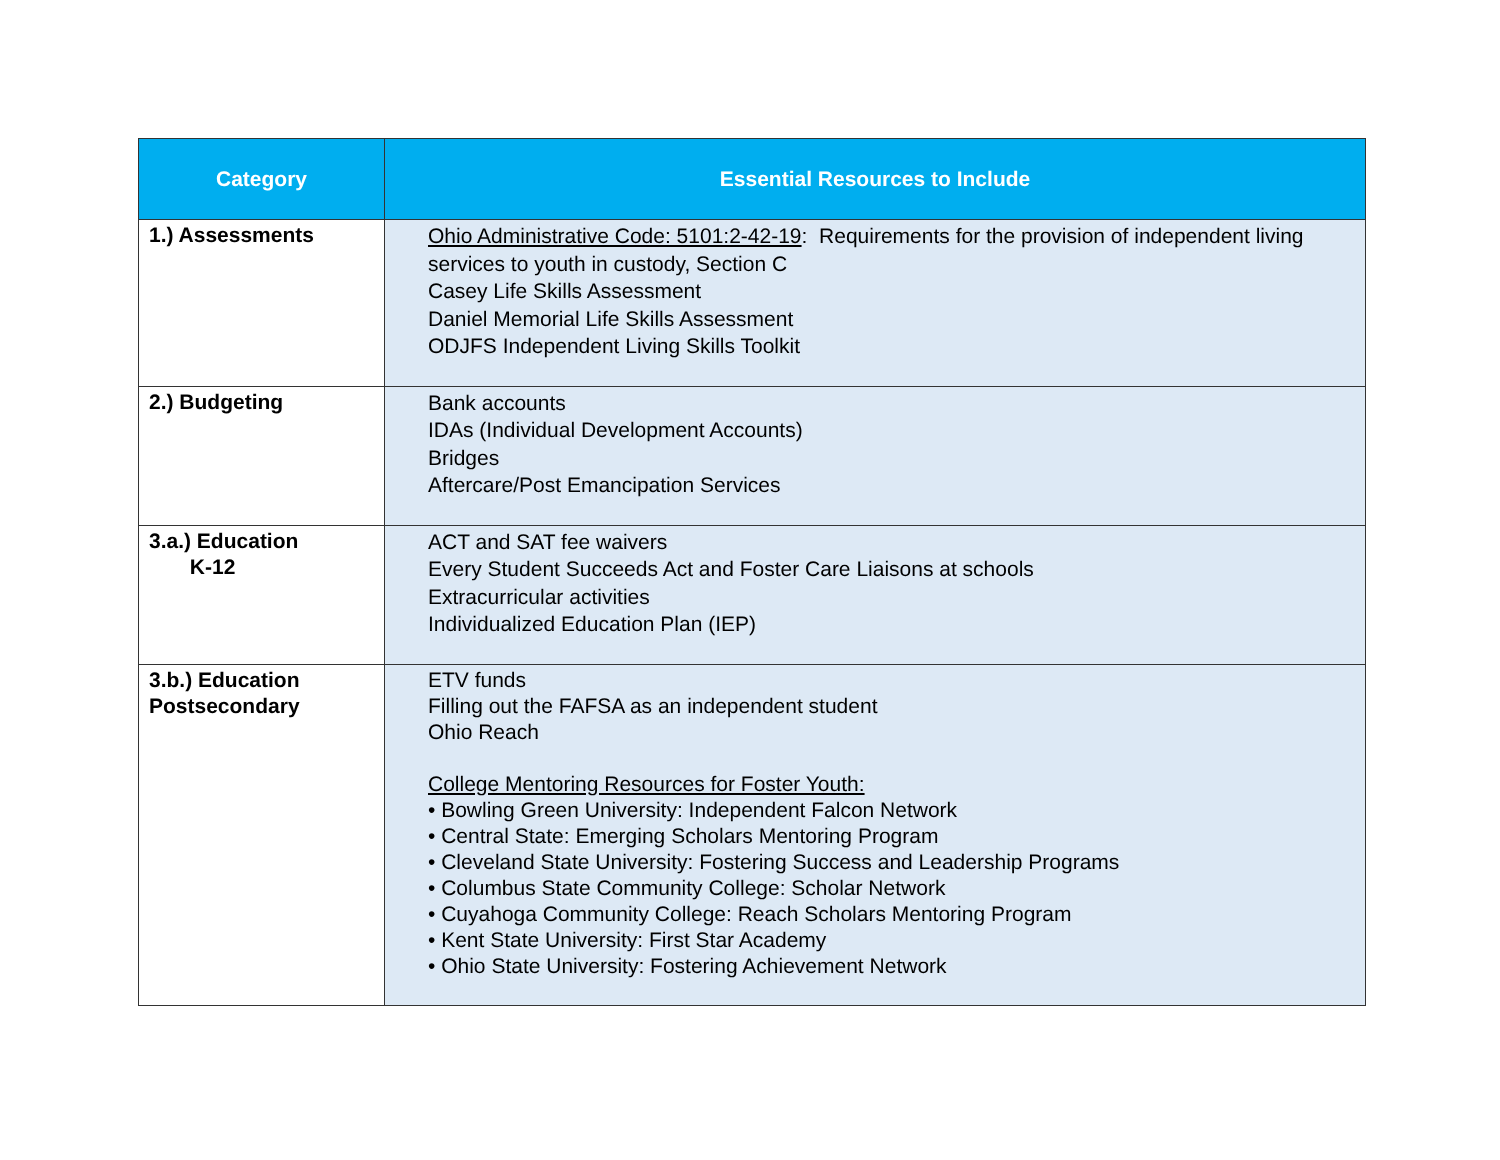| Category | Essential Resources to Include |
| --- | --- |
| 1.) Assessments | Ohio Administrative Code: 5101:2-42-19 : Requirements for the provision of independent living services to youth in custody, Section C Casey Life Skills Assessment Daniel Memorial Life Skills Assessment ODJFS Independent Living Skills Toolkit |
| 2.) Budgeting | Bank accounts IDAs (Individual Development Accounts) Bridges Aftercare/Post Emancipation Services |
| 3.a.) Education K-12 | ACT and SAT fee waivers Every Student Succeeds Act and Foster Care Liaisons at schools Extracurricular activities Individualized Education Plan (IEP) |
| 3.b.) Education Postsecondary | ETV funds Filling out the FAFSA as an independent student Ohio Reach College Mentoring Resources for Foster Youth: • Bowling Green University: Independent Falcon Network • Central State: Emerging Scholars Mentoring Program • Cleveland State University: Fostering Success and Leadership Programs • Columbus State Community College: Scholar Network • Cuyahoga Community College: Reach Scholars Mentoring Program • Kent State University: First Star Academy • Ohio State University: Fostering Achievement Network |